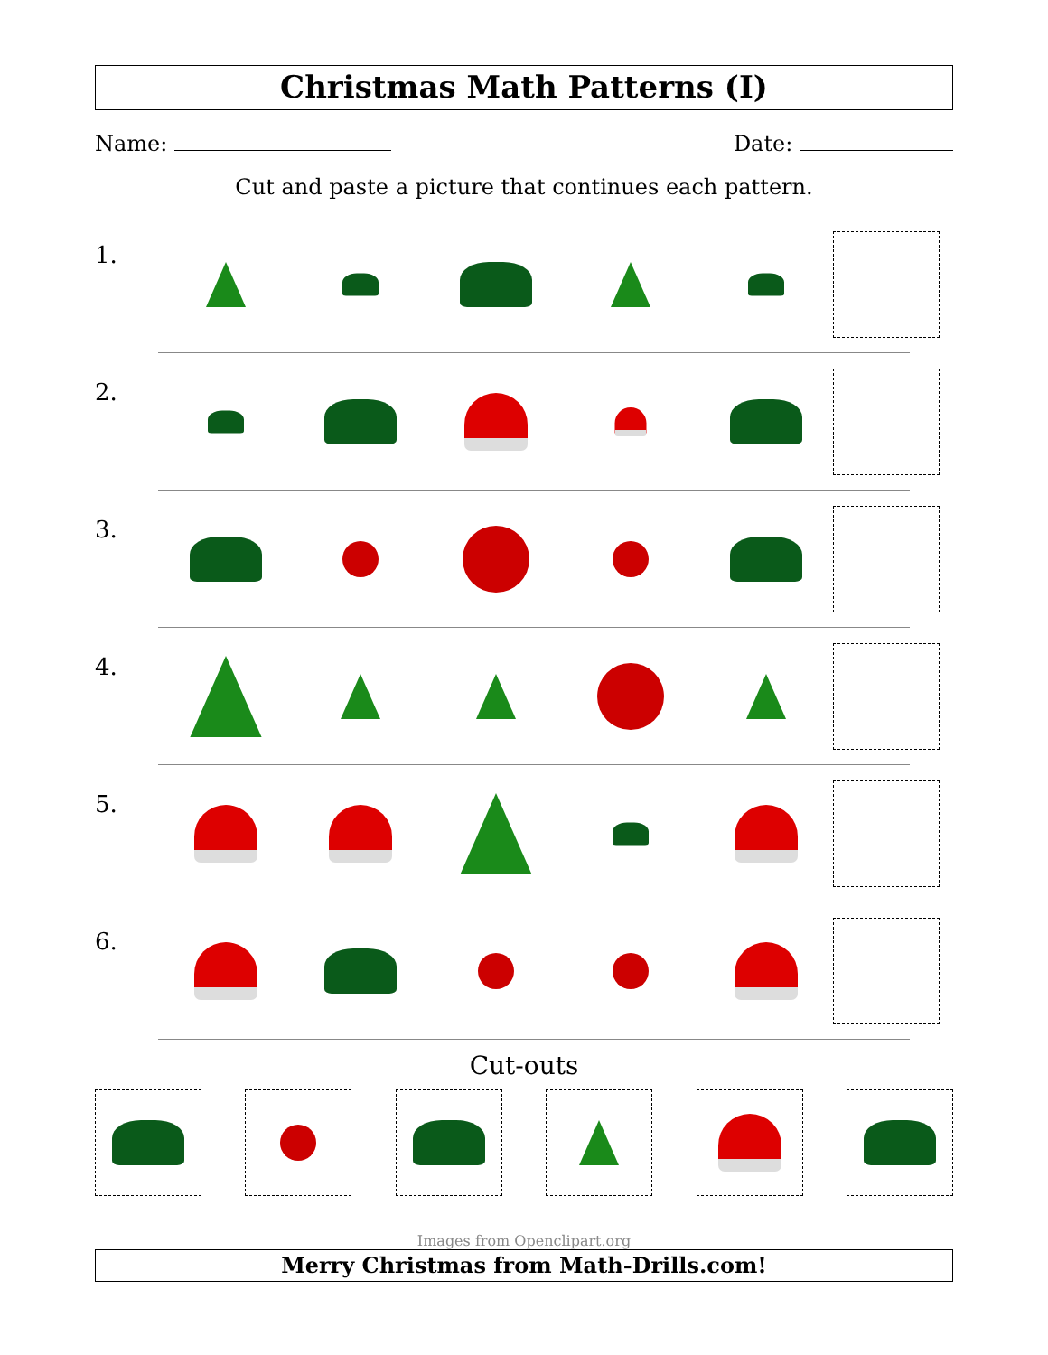Christmas Math Patterns (I)
Name: Date:
Cut and paste a picture that continues each pattern.
1.
2.
3.
4.
5.
6.
Cut-outs
Images from Openclipart.org
Merry Christmas from Math-Drills.com!